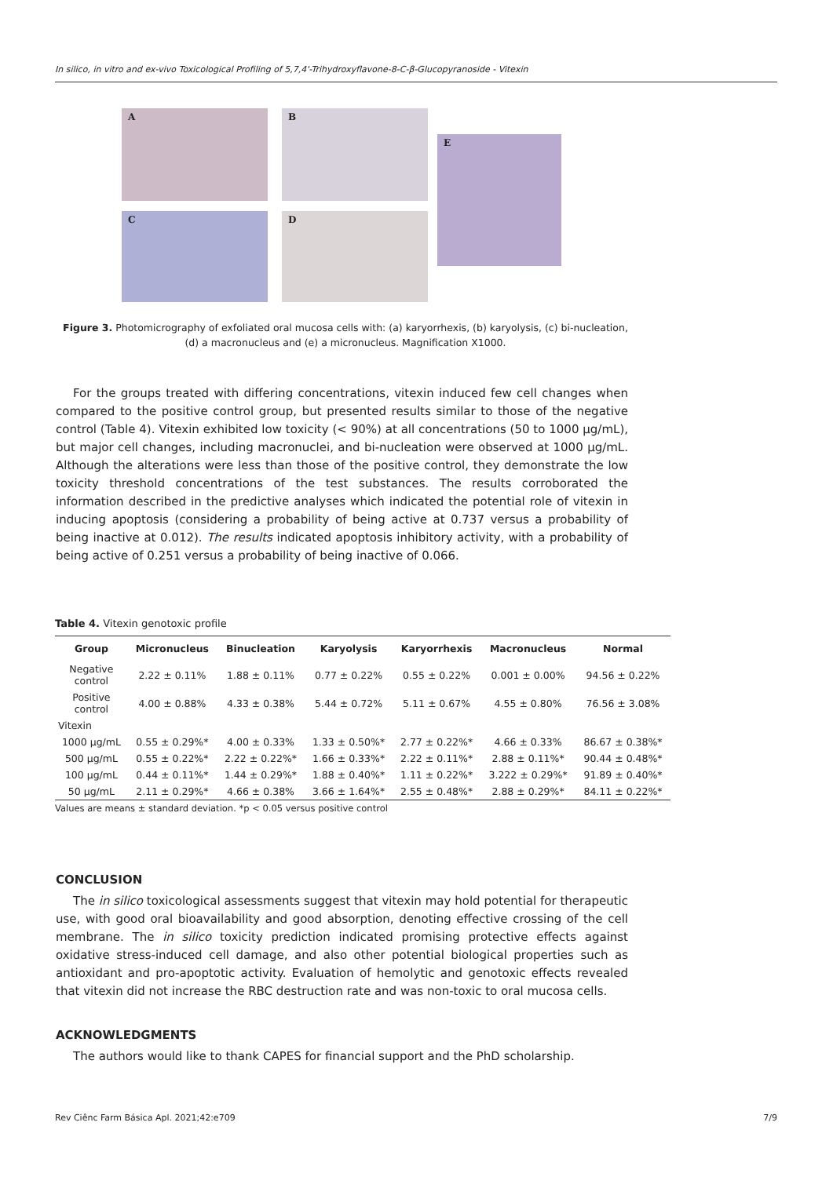In silico, in vitro and ex-vivo Toxicological Profiling of 5,7,4'-Trihydroxyflavone-8-C-β-Glucopyranoside - Vitexin
A B
E
C D
Figure 3. Photomicrography of exfoliated oral mucosa cells with: (a) karyorrhexis, (b) karyolysis, (c) bi-nucleation, (d) a macronucleus and (e) a micronucleus. Magnification X1000.
For the groups treated with differing concentrations, vitexin induced few cell changes when compared to the positive control group, but presented results similar to those of the negative control (Table 4). Vitexin exhibited low toxicity (< 90%) at all concentrations (50 to 1000 μg/mL), but major cell changes, including macronuclei, and bi-nucleation were observed at 1000 μg/mL. Although the alterations were less than those of the positive control, they demonstrate the low toxicity threshold concentrations of the test substances. The results corroborated the information described in the predictive analyses which indicated the potential role of vitexin in inducing apoptosis (considering a probability of being active at 0.737 versus a probability of being inactive at 0.012). The results indicated apoptosis inhibitory activity, with a probability of being active of 0.251 versus a probability of being inactive of 0.066.
Table 4. Vitexin genotoxic profile
| Group | Micronucleus | Binucleation | Karyolysis | Karyorrhexis | Macronucleus | Normal |
| --- | --- | --- | --- | --- | --- | --- |
| Negative control | 2.22 ± 0.11% | 1.88 ± 0.11% | 0.77 ± 0.22% | 0.55 ± 0.22% | 0.001 ± 0.00% | 94.56 ± 0.22% |
| Positive control | 4.00 ± 0.88% | 4.33 ± 0.38% | 5.44 ± 0.72% | 5.11 ± 0.67% | 4.55 ± 0.80% | 76.56 ± 3.08% |
| Vitexin | | | | | | |
| 1000 μg/mL | 0.55 ± 0.29%* | 4.00 ± 0.33% | 1.33 ± 0.50%* | 2.77 ± 0.22%* | 4.66 ± 0.33% | 86.67 ± 0.38%* |
| 500 μg/mL | 0.55 ± 0.22%* | 2.22 ± 0.22%* | 1.66 ± 0.33%* | 2.22 ± 0.11%* | 2.88 ± 0.11%* | 90.44 ± 0.48%* |
| 100 μg/mL | 0.44 ± 0.11%* | 1.44 ± 0.29%* | 1.88 ± 0.40%* | 1.11 ± 0.22%* | 3.222 ± 0.29%* | 91.89 ± 0.40%* |
| 50 μg/mL | 2.11 ± 0.29%* | 4.66 ± 0.38% | 3.66 ± 1.64%* | 2.55 ± 0.48%* | 2.88 ± 0.29%* | 84.11 ± 0.22%* |
Values are means ± standard deviation. *p < 0.05 versus positive control
CONCLUSION
The in silico toxicological assessments suggest that vitexin may hold potential for therapeutic use, with good oral bioavailability and good absorption, denoting effective crossing of the cell membrane. The in silico toxicity prediction indicated promising protective effects against oxidative stress-induced cell damage, and also other potential biological properties such as antioxidant and pro-apoptotic activity. Evaluation of hemolytic and genotoxic effects revealed that vitexin did not increase the RBC destruction rate and was non-toxic to oral mucosa cells.
ACKNOWLEDGMENTS
The authors would like to thank CAPES for financial support and the PhD scholarship.
Rev Ciênc Farm Básica Apl. 2021;42:e709 7/9